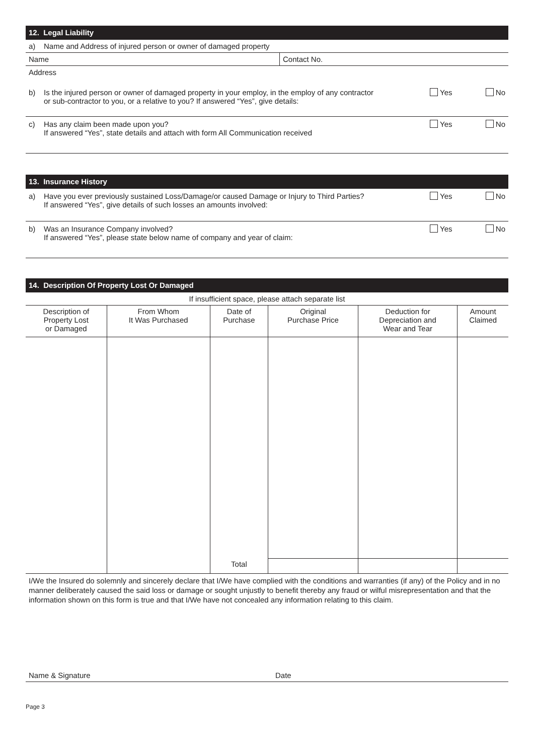12. Legal Liability
a) Name and Address of injured person or owner of damaged property
Name Contact No.
Address
b) Is the injured person or owner of damaged property in your employ, in the employ of any contractor
or sub-contractor to you, or a relative to you? If answered “Yes”, give details: Yes No
c) Has any claim been made upon you?
If answered “Yes”, state details and attach with form All Communication received Yes No
13. Insurance History
a) Have you ever previously sustained Loss/Damage/or caused Damage or Injury to Third Parties?
If answered “Yes”, give details of such losses an amounts involved: Yes No
b) Was an Insurance Company involved?
If answered “Yes”, please state below name of company and year of claim: Yes No
14. Description Of Property Lost Or Damaged
If insufficient space, please attach separate list
| Description of Property Lost or Damaged | From Whom It Was Purchased | Date of Purchase | Original Purchase Price | Deduction for Depreciation and Wear and Tear | Amount Claimed |
| --- | --- | --- | --- | --- | --- |
| | | Total | | | |
I/We the Insured do solemnly and sincerely declare that I/We have complied with the conditions and warranties (if any) of the Policy and in no manner deliberately caused the said loss or damage or sought unjustly to benefit thereby any fraud or wilful misrepresentation and that the information shown on this form is true and that I/We have not concealed any information relating to this claim.
Name & Signature Date
Page 3